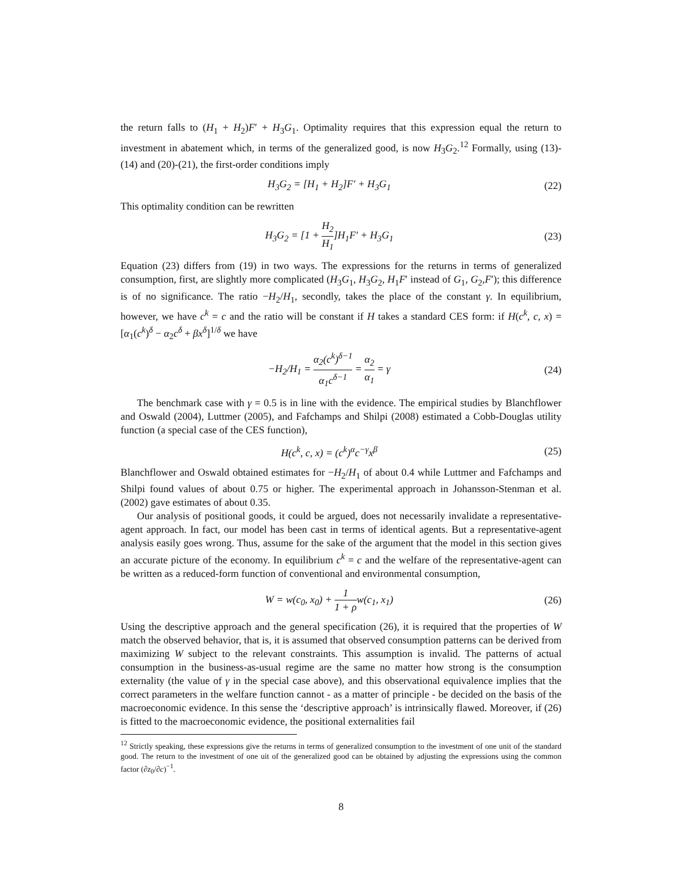the return falls to (H<sub>1</sub> + H<sub>2</sub>)F′ + H<sub>3</sub>G<sub>1</sub>. Optimality requires that this expression equal the return to investment in abatement which, in terms of the generalized good, is now H<sub>3</sub>G<sub>2</sub>.<sup>12</sup> Formally, using (13)-(14) and (20)-(21), the first-order conditions imply
H<sub>3</sub>G<sub>2</sub> = [H<sub>1</sub> + H<sub>2</sub>]F′ + H<sub>3</sub>G<sub>1</sub>
(22)
This optimality condition can be rewritten
H<sub>3</sub>G<sub>2</sub> = [1 + H<sub>2</sub> H<sub>1</sub>]H<sub>1</sub>F′ + H<sub>3</sub>G<sub>1</sub>
(23)
Equation (23) differs from (19) in two ways. The expressions for the returns in terms of generalized consumption, first, are slightly more complicated (H<sub>3</sub>G<sub>1</sub>, H<sub>3</sub>G<sub>2</sub>, H<sub>1</sub>F′ instead of G<sub>1</sub>, G<sub>2</sub>,F′); this difference is of no significance. The ratio −H<sub>2</sub>/H<sub>1</sub>, secondly, takes the place of the constant γ. In equilibrium, however, we have c<sup>k</sup> = c and the ratio will be constant if H takes a standard CES form: if H(c<sup>k</sup>, c, x) = [α<sub>1</sub>(c<sup>k</sup>)<sup>δ</sup> − α<sub>2</sub>c<sup>δ</sup> + βx<sup>δ</sup>]<sup>1/δ</sup> we have
−H<sub>2</sub>/H<sub>1</sub> = α<sub>2</sub>(c<sup>k</sup>)<sup>δ−1</sup> α<sub>1</sub>c<sup>δ−1</sup> = α<sub>2</sub> α<sub>1</sub> = γ
(24)
The benchmark case with γ = 0.5 is in line with the evidence. The empirical studies by Blanchflower and Oswald (2004), Luttmer (2005), and Fafchamps and Shilpi (2008) estimated a Cobb-Douglas utility function (a special case of the CES function),
H(c<sup>k</sup>, c, x) = (c<sup>k</sup>)<sup>α</sup>c<sup>−γ</sup>x<sup>β</sup>
(25)
Blanchflower and Oswald obtained estimates for −H<sub>2</sub>/H<sub>1</sub> of about 0.4 while Luttmer and Fafchamps and Shilpi found values of about 0.75 or higher. The experimental approach in Johansson-Stenman et al. (2002) gave estimates of about 0.35.
Our analysis of positional goods, it could be argued, does not necessarily invalidate a representative-agent approach. In fact, our model has been cast in terms of identical agents. But a representative-agent analysis easily goes wrong. Thus, assume for the sake of the argument that the model in this section gives an accurate picture of the economy. In equilibrium c<sup>k</sup> = c and the welfare of the representative-agent can be written as a reduced-form function of conventional and environmental consumption,
W = w(c<sub>0</sub>, x<sub>0</sub>) + 1 1 + ρw(c<sub>1</sub>, x<sub>1</sub>)
(26)
Using the descriptive approach and the general specification (26), it is required that the properties of W match the observed behavior, that is, it is assumed that observed consumption patterns can be derived from maximizing W subject to the relevant constraints. This assumption is invalid. The patterns of actual consumption in the business-as-usual regime are the same no matter how strong is the consumption externality (the value of γ in the special case above), and this observational equivalence implies that the correct parameters in the welfare function cannot - as a matter of principle - be decided on the basis of the macroeconomic evidence. In this sense the ‘descriptive approach’ is intrinsically flawed. Moreover, if (26) is fitted to the macroeconomic evidence, the positional externalities fail
<sup>12</sup> Strictly speaking, these expressions give the returns in terms of generalized consumption to the investment of one unit of the standard good. The return to the investment of one uit of the generalized good can be obtained by adjusting the expressions using the common factor (∂z<sub>0</sub>/∂c)<sup>−1</sup>.
8